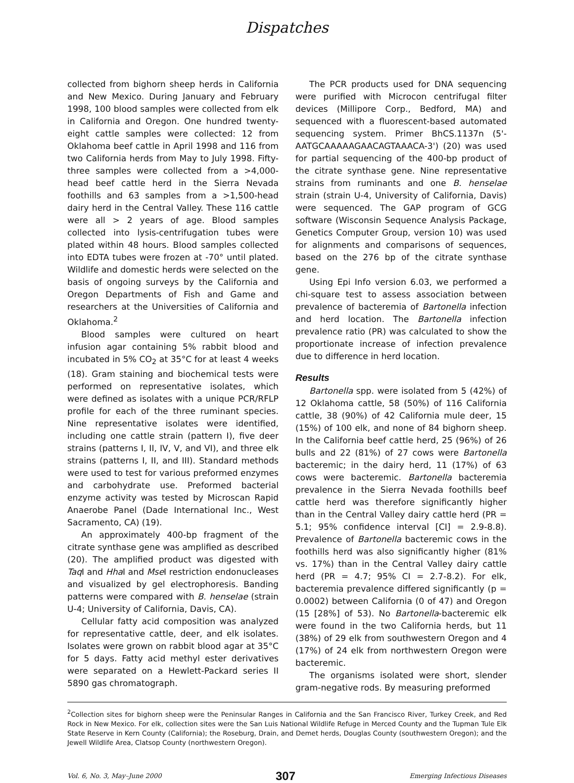Dispatches
collected from bighorn sheep herds in California and New Mexico. During January and February 1998, 100 blood samples were collected from elk in California and Oregon. One hundred twenty-eight cattle samples were collected: 12 from Oklahoma beef cattle in April 1998 and 116 from two California herds from May to July 1998. Fifty-three samples were collected from a >4,000-head beef cattle herd in the Sierra Nevada foothills and 63 samples from a >1,500-head dairy herd in the Central Valley. These 116 cattle were all > 2 years of age. Blood samples collected into lysis-centrifugation tubes were plated within 48 hours. Blood samples collected into EDTA tubes were frozen at -70° until plated. Wildlife and domestic herds were selected on the basis of ongoing surveys by the California and Oregon Departments of Fish and Game and researchers at the Universities of California and Oklahoma.<sup>2</sup>
Blood samples were cultured on heart infusion agar containing 5% rabbit blood and incubated in 5% CO<sub>2</sub> at 35°C for at least 4 weeks (18). Gram staining and biochemical tests were performed on representative isolates, which were defined as isolates with a unique PCR/RFLP profile for each of the three ruminant species. Nine representative isolates were identified, including one cattle strain (pattern I), five deer strains (patterns I, II, IV, V, and VI), and three elk strains (patterns I, II, and III). Standard methods were used to test for various preformed enzymes and carbohydrate use. Preformed bacterial enzyme activity was tested by Microscan Rapid Anaerobe Panel (Dade International Inc., West Sacramento, CA) (19).
An approximately 400-bp fragment of the citrate synthase gene was amplified as described (20). The amplified product was digested with Taq I and Hha I and Mse I restriction endonucleases and visualized by gel electrophoresis. Banding patterns were compared with B. henselae (strain U-4; University of California, Davis, CA).
Cellular fatty acid composition was analyzed for representative cattle, deer, and elk isolates. Isolates were grown on rabbit blood agar at 35°C for 5 days. Fatty acid methyl ester derivatives were separated on a Hewlett-Packard series II 5890 gas chromatograph.
The PCR products used for DNA sequencing were purified with Microcon centrifugal filter devices (Millipore Corp., Bedford, MA) and sequenced with a fluorescent-based automated sequencing system. Primer BhCS.1137n (5'-AATGCAAAAAGAACAGTAAACA-3') (20) was used for partial sequencing of the 400-bp product of the citrate synthase gene. Nine representative strains from ruminants and one B. henselae strain (strain U-4, University of California, Davis) were sequenced. The GAP program of GCG software (Wisconsin Sequence Analysis Package, Genetics Computer Group, version 10) was used for alignments and comparisons of sequences, based on the 276 bp of the citrate synthase gene.
Using Epi Info version 6.03, we performed a chi-square test to assess association between prevalence of bacteremia of Bartonella infection and herd location. The Bartonella infection prevalence ratio (PR) was calculated to show the proportionate increase of infection prevalence due to difference in herd location.
Results
Bartonella spp. were isolated from 5 (42%) of 12 Oklahoma cattle, 58 (50%) of 116 California cattle, 38 (90%) of 42 California mule deer, 15 (15%) of 100 elk, and none of 84 bighorn sheep. In the California beef cattle herd, 25 (96%) of 26 bulls and 22 (81%) of 27 cows were Bartonella bacteremic; in the dairy herd, 11 (17%) of 63 cows were bacteremic. Bartonella bacteremia prevalence in the Sierra Nevada foothills beef cattle herd was therefore significantly higher than in the Central Valley dairy cattle herd (PR = 5.1; 95% confidence interval [CI] = 2.9-8.8). Prevalence of Bartonella bacteremic cows in the foothills herd was also significantly higher (81% vs. 17%) than in the Central Valley dairy cattle herd (PR = 4.7; 95% CI = 2.7-8.2). For elk, bacteremia prevalence differed significantly (p = 0.0002) between California (0 of 47) and Oregon (15 [28%] of 53). No Bartonella-bacteremic elk were found in the two California herds, but 11 (38%) of 29 elk from southwestern Oregon and 4 (17%) of 24 elk from northwestern Oregon were bacteremic.
The organisms isolated were short, slender gram-negative rods. By measuring preformed
<sup>2</sup> Collection sites for bighorn sheep were the Peninsular Ranges in California and the San Francisco River, Turkey Creek, and Red Rock in New Mexico. For elk, collection sites were the San Luis National Wildlife Refuge in Merced County and the Tupman Tule Elk State Reserve in Kern County (California); the Roseburg, Drain, and Demet herds, Douglas County (southwestern Oregon); and the Jewell Wildlife Area, Clatsop County (northwestern Oregon).
Vol. 6, No. 3, May–June 2000 307 Emerging Infectious Diseases